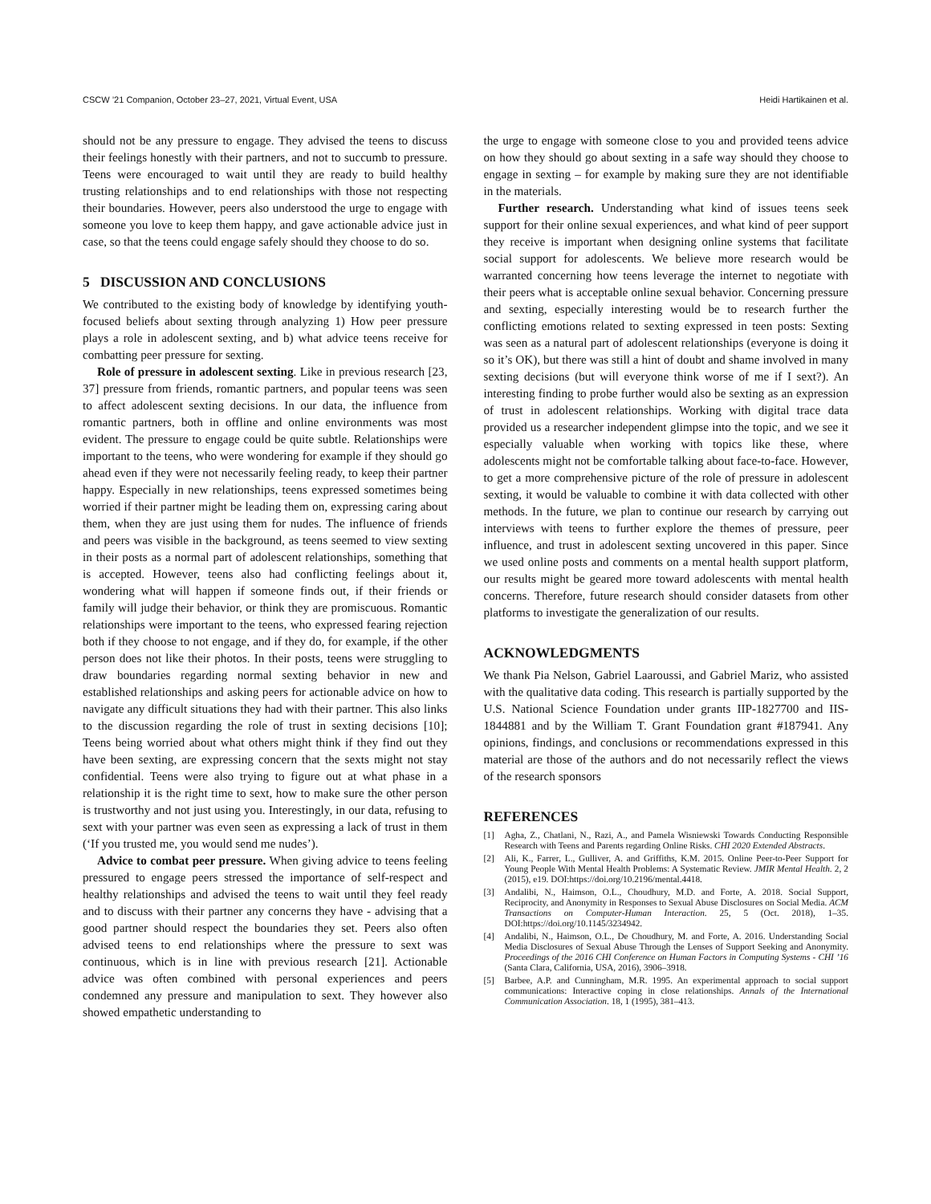CSCW ’21 Companion, October 23–27, 2021, Virtual Event, USA Heidi Hartikainen et al.
should not be any pressure to engage. They advised the teens to discuss their feelings honestly with their partners, and not to succumb to pressure. Teens were encouraged to wait until they are ready to build healthy trusting relationships and to end relationships with those not respecting their boundaries. However, peers also understood the urge to engage with someone you love to keep them happy, and gave actionable advice just in case, so that the teens could engage safely should they choose to do so.
5 DISCUSSION AND CONCLUSIONS
We contributed to the existing body of knowledge by identifying youth-focused beliefs about sexting through analyzing 1) How peer pressure plays a role in adolescent sexting, and b) what advice teens receive for combatting peer pressure for sexting.
Role of pressure in adolescent sexting. Like in previous research [23, 37] pressure from friends, romantic partners, and popular teens was seen to affect adolescent sexting decisions. In our data, the influence from romantic partners, both in offline and online environments was most evident. The pressure to engage could be quite subtle. Relationships were important to the teens, who were wondering for example if they should go ahead even if they were not necessarily feeling ready, to keep their partner happy. Especially in new relationships, teens expressed sometimes being worried if their partner might be leading them on, expressing caring about them, when they are just using them for nudes. The influence of friends and peers was visible in the background, as teens seemed to view sexting in their posts as a normal part of adolescent relationships, something that is accepted. However, teens also had conflicting feelings about it, wondering what will happen if someone finds out, if their friends or family will judge their behavior, or think they are promiscuous. Romantic relationships were important to the teens, who expressed fearing rejection both if they choose to not engage, and if they do, for example, if the other person does not like their photos. In their posts, teens were struggling to draw boundaries regarding normal sexting behavior in new and established relationships and asking peers for actionable advice on how to navigate any difficult situations they had with their partner. This also links to the discussion regarding the role of trust in sexting decisions [10]; Teens being worried about what others might think if they find out they have been sexting, are expressing concern that the sexts might not stay confidential. Teens were also trying to figure out at what phase in a relationship it is the right time to sext, how to make sure the other person is trustworthy and not just using you. Interestingly, in our data, refusing to sext with your partner was even seen as expressing a lack of trust in them (‘If you trusted me, you would send me nudes’).
Advice to combat peer pressure. When giving advice to teens feeling pressured to engage peers stressed the importance of self-respect and healthy relationships and advised the teens to wait until they feel ready and to discuss with their partner any concerns they have - advising that a good partner should respect the boundaries they set. Peers also often advised teens to end relationships where the pressure to sext was continuous, which is in line with previous research [21]. Actionable advice was often combined with personal experiences and peers condemned any pressure and manipulation to sext. They however also showed empathetic understanding to
the urge to engage with someone close to you and provided teens advice on how they should go about sexting in a safe way should they choose to engage in sexting – for example by making sure they are not identifiable in the materials.
Further research. Understanding what kind of issues teens seek support for their online sexual experiences, and what kind of peer support they receive is important when designing online systems that facilitate social support for adolescents. We believe more research would be warranted concerning how teens leverage the internet to negotiate with their peers what is acceptable online sexual behavior. Concerning pressure and sexting, especially interesting would be to research further the conflicting emotions related to sexting expressed in teen posts: Sexting was seen as a natural part of adolescent relationships (everyone is doing it so it’s OK), but there was still a hint of doubt and shame involved in many sexting decisions (but will everyone think worse of me if I sext?). An interesting finding to probe further would also be sexting as an expression of trust in adolescent relationships. Working with digital trace data provided us a researcher independent glimpse into the topic, and we see it especially valuable when working with topics like these, where adolescents might not be comfortable talking about face-to-face. However, to get a more comprehensive picture of the role of pressure in adolescent sexting, it would be valuable to combine it with data collected with other methods. In the future, we plan to continue our research by carrying out interviews with teens to further explore the themes of pressure, peer influence, and trust in adolescent sexting uncovered in this paper. Since we used online posts and comments on a mental health support platform, our results might be geared more toward adolescents with mental health concerns. Therefore, future research should consider datasets from other platforms to investigate the generalization of our results.
ACKNOWLEDGMENTS
We thank Pia Nelson, Gabriel Laaroussi, and Gabriel Mariz, who assisted with the qualitative data coding. This research is partially supported by the U.S. National Science Foundation under grants IIP-1827700 and IIS-1844881 and by the William T. Grant Foundation grant #187941. Any opinions, findings, and conclusions or recommendations expressed in this material are those of the authors and do not necessarily reflect the views of the research sponsors
REFERENCES
[1] Agha, Z., Chatlani, N., Razi, A., and Pamela Wisniewski Towards Conducting Responsible Research with Teens and Parents regarding Online Risks. CHI 2020 Extended Abstracts.
[2] Ali, K., Farrer, L., Gulliver, A. and Griffiths, K.M. 2015. Online Peer-to-Peer Support for Young People With Mental Health Problems: A Systematic Review. JMIR Mental Health. 2, 2 (2015), e19. DOI:https://doi.org/10.2196/mental.4418.
[3] Andalibi, N., Haimson, O.L., Choudhury, M.D. and Forte, A. 2018. Social Support, Reciprocity, and Anonymity in Responses to Sexual Abuse Disclosures on Social Media. ACM Transactions on Computer-Human Interaction. 25, 5 (Oct. 2018), 1–35. DOI:https://doi.org/10.1145/3234942.
[4] Andalibi, N., Haimson, O.L., De Choudhury, M. and Forte, A. 2016. Understanding Social Media Disclosures of Sexual Abuse Through the Lenses of Support Seeking and Anonymity. Proceedings of the 2016 CHI Conference on Human Factors in Computing Systems - CHI ’16 (Santa Clara, California, USA, 2016), 3906–3918.
[5] Barbee, A.P. and Cunningham, M.R. 1995. An experimental approach to social support communications: Interactive coping in close relationships. Annals of the International Communication Association. 18, 1 (1995), 381–413.